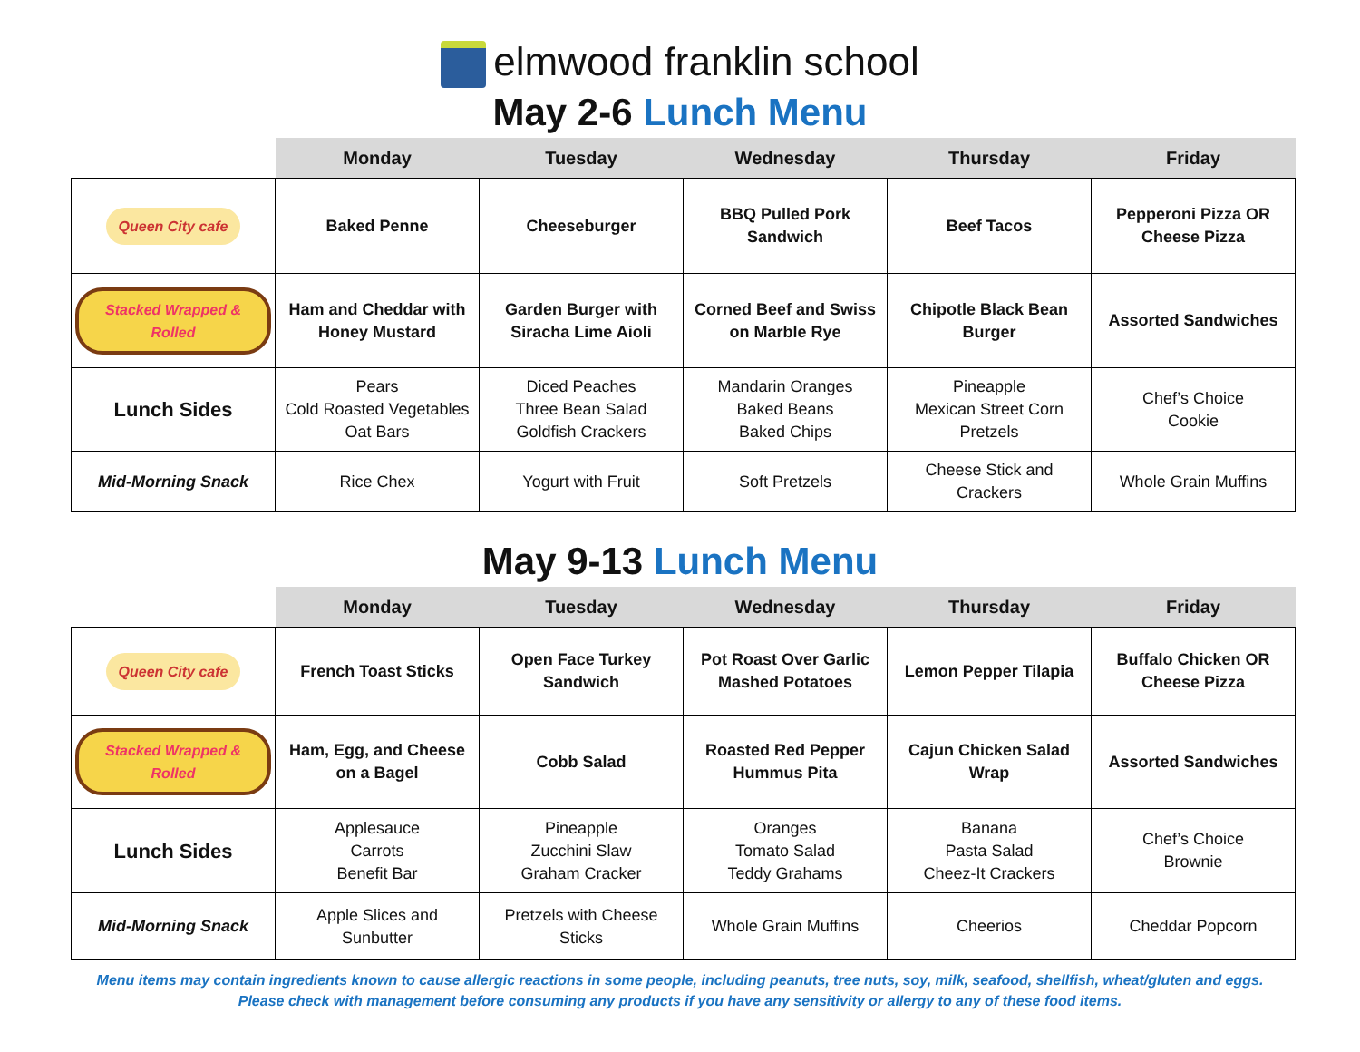elmwood franklin school
May 2-6 Lunch Menu
| | Monday | Tuesday | Wednesday | Thursday | Friday |
| --- | --- | --- | --- | --- | --- |
| Queen City cafe | Baked Penne | Cheeseburger | BBQ Pulled Pork Sandwich | Beef Tacos | Pepperoni Pizza OR Cheese Pizza |
| Stacked Wrapped & Rolled | Ham and Cheddar with Honey Mustard | Garden Burger with Siracha Lime Aioli | Corned Beef and Swiss on Marble Rye | Chipotle Black Bean Burger | Assorted Sandwiches |
| Lunch Sides | Pears Cold Roasted Vegetables Oat Bars | Diced Peaches Three Bean Salad Goldfish Crackers | Mandarin Oranges Baked Beans Baked Chips | Pineapple Mexican Street Corn Pretzels | Chef’s Choice Cookie |
| Mid-Morning Snack | Rice Chex | Yogurt with Fruit | Soft Pretzels | Cheese Stick and Crackers | Whole Grain Muffins |
May 9-13 Lunch Menu
| | Monday | Tuesday | Wednesday | Thursday | Friday |
| --- | --- | --- | --- | --- | --- |
| Queen City cafe | French Toast Sticks | Open Face Turkey Sandwich | Pot Roast Over Garlic Mashed Potatoes | Lemon Pepper Tilapia | Buffalo Chicken OR Cheese Pizza |
| Stacked Wrapped & Rolled | Ham, Egg, and Cheese on a Bagel | Cobb Salad | Roasted Red Pepper Hummus Pita | Cajun Chicken Salad Wrap | Assorted Sandwiches |
| Lunch Sides | Applesauce Carrots Benefit Bar | Pineapple Zucchini Slaw Graham Cracker | Oranges Tomato Salad Teddy Grahams | Banana Pasta Salad Cheez-It Crackers | Chef’s Choice Brownie |
| Mid-Morning Snack | Apple Slices and Sunbutter | Pretzels with Cheese Sticks | Whole Grain Muffins | Cheerios | Cheddar Popcorn |
Menu items may contain ingredients known to cause allergic reactions in some people, including peanuts, tree nuts, soy, milk, seafood, shellfish, wheat/gluten and eggs.
Please check with management before consuming any products if you have any sensitivity or allergy to any of these food items.